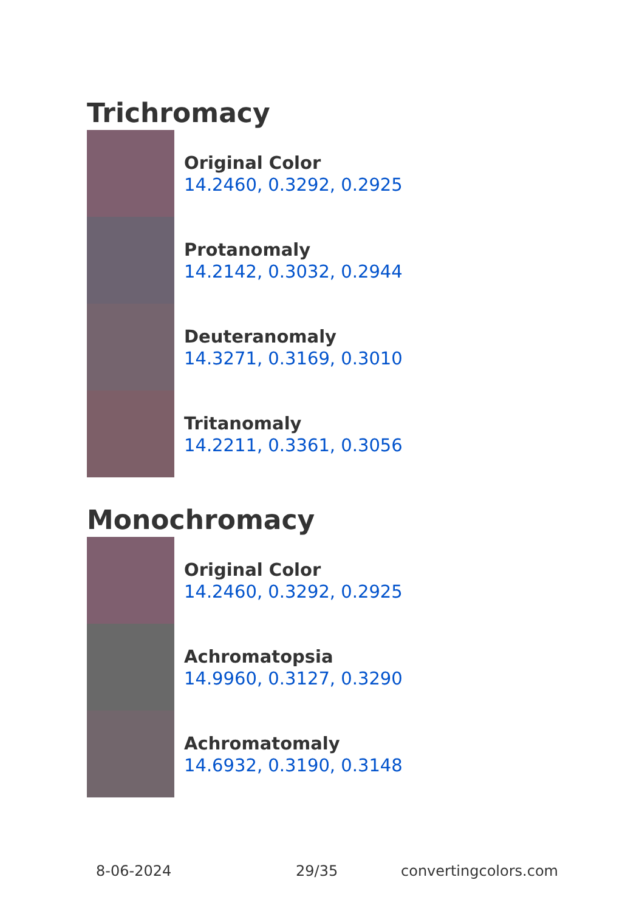Trichromacy
Original Color
14.2460, 0.3292, 0.2925
Protanomaly
14.2142, 0.3032, 0.2944
Deuteranomaly
14.3271, 0.3169, 0.3010
Tritanomaly
14.2211, 0.3361, 0.3056
Monochromacy
Original Color
14.2460, 0.3292, 0.2925
Achromatopsia
14.9960, 0.3127, 0.3290
Achromatomaly
14.6932, 0.3190, 0.3148
8-06-2024 29/35 convertingcolors.com